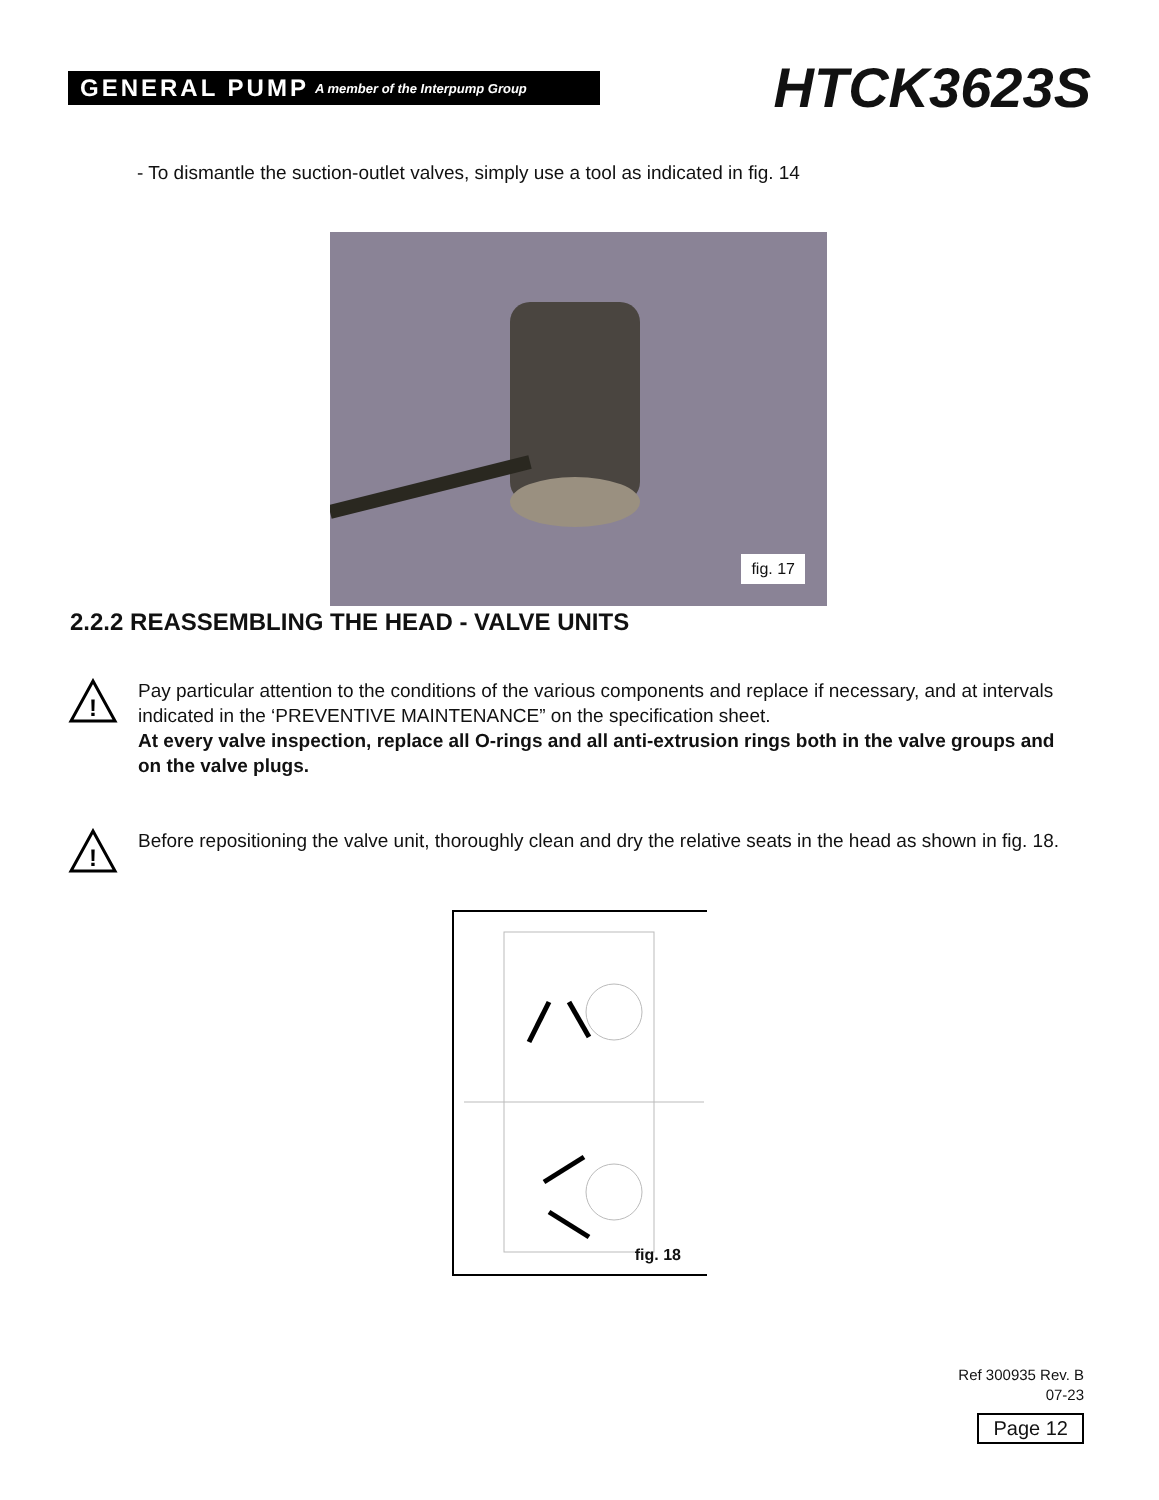GENERAL PUMP A member of the Interpump Group
HTCK3623S
- To dismantle the suction-outlet valves, simply use a tool as indicated in fig. 14
fig. 17
2.2.2 REASSEMBLING THE HEAD - VALVE UNITS
!
Pay particular attention to the conditions of the various components and replace if necessary, and at intervals indicated in the ‘PREVENTIVE MAINTENANCE” on the specification sheet.
At every valve inspection, replace all O-rings and all anti-extrusion rings both in the valve groups and on the valve plugs.
!
Before repositioning the valve unit, thoroughly clean and dry the relative seats in the head as shown in fig. 18.
fig. 18
Ref 300935 Rev. B
07-23
Page 12